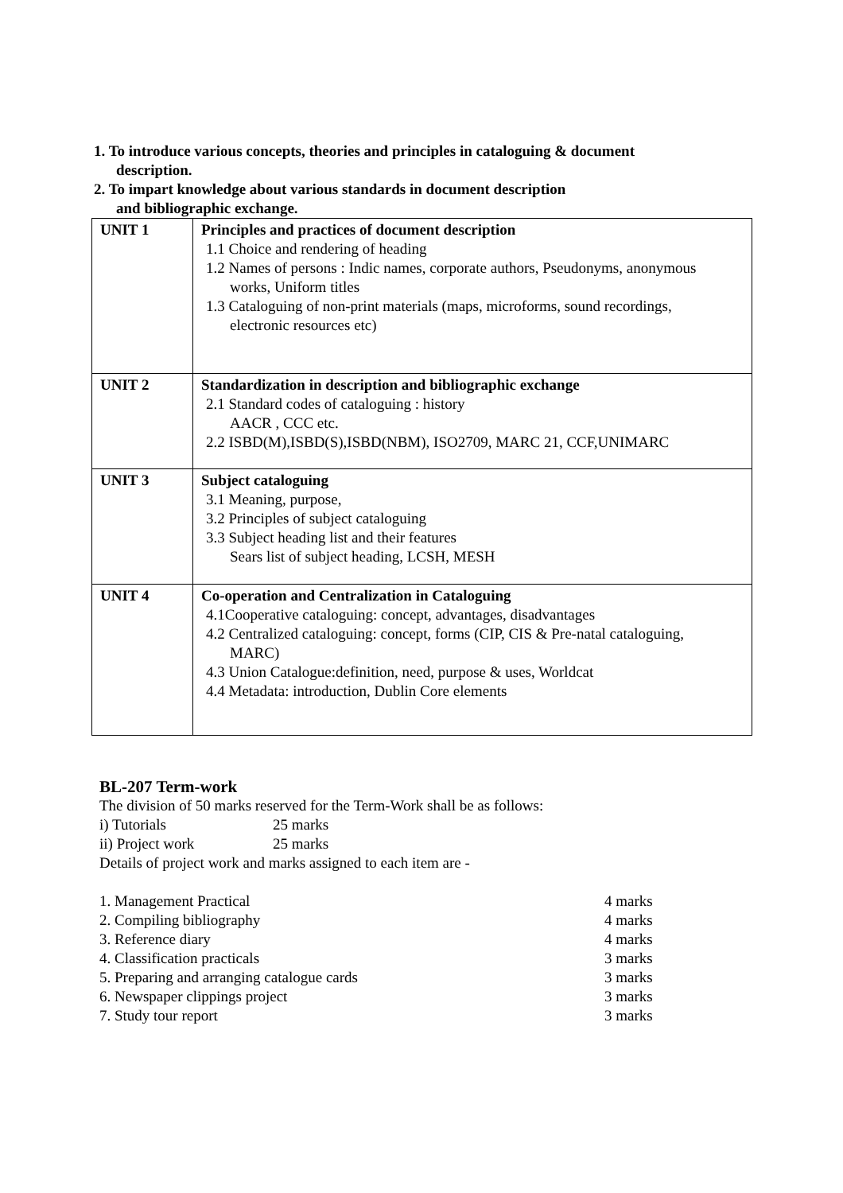1. To introduce various concepts, theories and principles in cataloguing & document
description.
2. To impart knowledge about various standards in document description
and bibliographic exchange.
| UNIT 1 | Principles and practices of document description 1.1 Choice and rendering of heading 1.2 Names of persons : Indic names, corporate authors, Pseudonyms, anonymous works, Uniform titles 1.3 Cataloguing of non-print materials (maps, microforms, sound recordings, electronic resources etc) |
| UNIT 2 | Standardization in description and bibliographic exchange 2.1 Standard codes of cataloguing : history AACR , CCC etc. 2.2 ISBD(M),ISBD(S),ISBD(NBM), ISO2709, MARC 21, CCF,UNIMARC |
| UNIT 3 | Subject cataloguing 3.1 Meaning, purpose, 3.2 Principles of subject cataloguing 3.3 Subject heading list and their features Sears list of subject heading, LCSH, MESH |
| UNIT 4 | Co-operation and Centralization in Cataloguing 4.1Cooperative cataloguing: concept, advantages, disadvantages 4.2 Centralized cataloguing: concept, forms (CIP, CIS & Pre-natal cataloguing, MARC) 4.3 Union Catalogue:definition, need, purpose & uses, Worldcat 4.4 Metadata: introduction, Dublin Core elements |
BL-207 Term-work
The division of 50 marks reserved for the Term-Work shall be as follows:
i) Tutorials 25 marks
ii) Project work 25 marks
Details of project work and marks assigned to each item are -
1. Management Practical 4 marks
2. Compiling bibliography 4 marks
3. Reference diary 4 marks
4. Classification practicals 3 marks
5. Preparing and arranging catalogue cards 3 marks
6. Newspaper clippings project 3 marks
7. Study tour report 3 marks